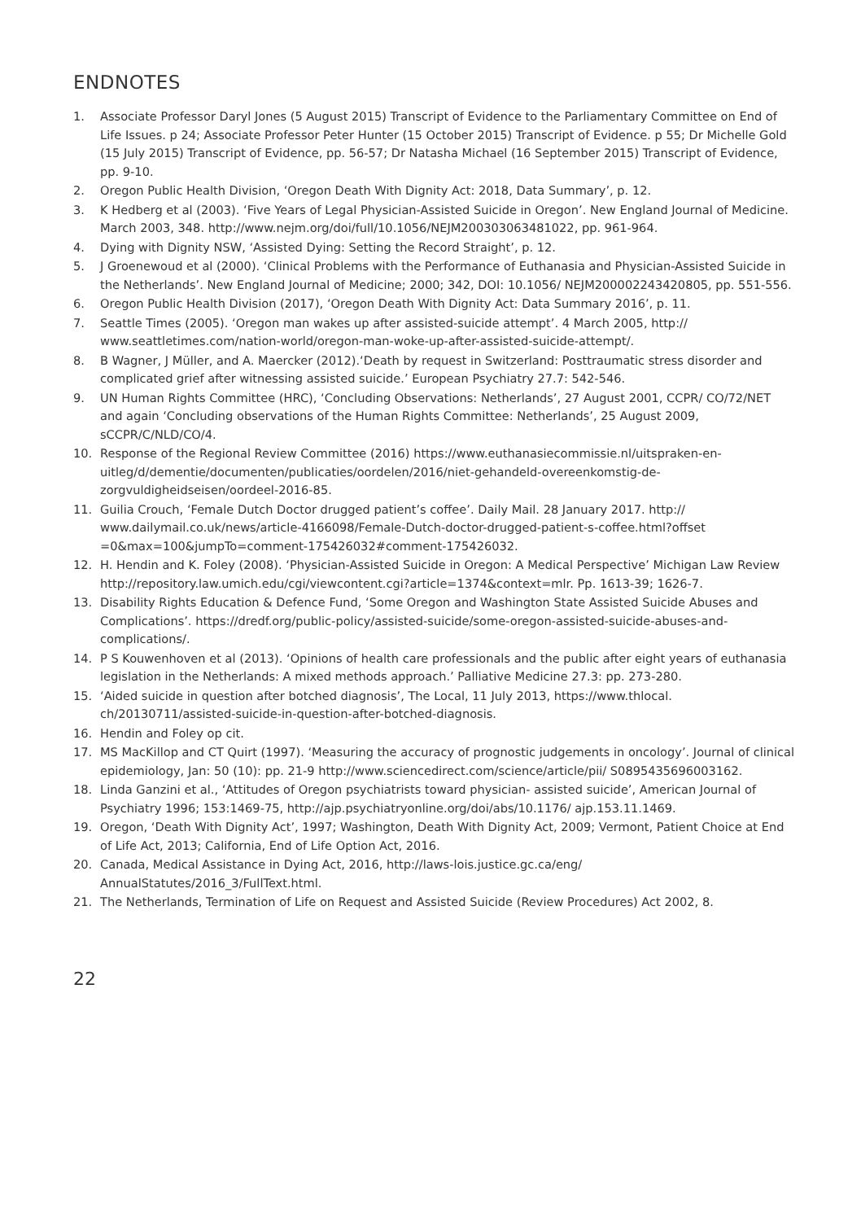ENDNOTES
1. Associate Professor Daryl Jones (5 August 2015) Transcript of Evidence to the Parliamentary Committee on End of Life Issues. p 24; Associate Professor Peter Hunter (15 October 2015) Transcript of Evidence. p 55; Dr Michelle Gold (15 July 2015) Transcript of Evidence, pp. 56-57; Dr Natasha Michael (16 September 2015) Transcript of Evidence, pp. 9-10.
2. Oregon Public Health Division, ‘Oregon Death With Dignity Act: 2018, Data Summary’, p. 12.
3. K Hedberg et al (2003). ‘Five Years of Legal Physician-Assisted Suicide in Oregon’. New England Journal of Medicine. March 2003, 348. http://www.nejm.org/doi/full/10.1056/NEJM200303063481022, pp. 961-964.
4. Dying with Dignity NSW, ‘Assisted Dying: Setting the Record Straight’, p. 12.
5. J Groenewoud et al (2000). ‘Clinical Problems with the Performance of Euthanasia and Physician-Assisted Suicide in the Netherlands’. New England Journal of Medicine; 2000; 342, DOI: 10.1056/ NEJM200002243420805, pp. 551-556.
6. Oregon Public Health Division (2017), ‘Oregon Death With Dignity Act: Data Summary 2016’, p. 11.
7. Seattle Times (2005). ‘Oregon man wakes up after assisted-suicide attempt’. 4 March 2005, http:// www.seattletimes.com/nation-world/oregon-man-woke-up-after-assisted-suicide-attempt/.
8. B Wagner, J Müller, and A. Maercker (2012).‘Death by request in Switzerland: Posttraumatic stress disorder and complicated grief after witnessing assisted suicide.’ European Psychiatry 27.7: 542-546.
9. UN Human Rights Committee (HRC), ‘Concluding Observations: Netherlands’, 27 August 2001, CCPR/ CO/72/NET and again ‘Concluding observations of the Human Rights Committee: Netherlands’, 25 August 2009, sCCPR/C/NLD/CO/4.
10. Response of the Regional Review Committee (2016) https://www.euthanasiecommissie.nl/uitspraken-en-uitleg/d/dementie/documenten/publicaties/oordelen/2016/niet-gehandeld-overeenkomstig-de-zorgvuldigheidseisen/oordeel-2016-85.
11. Guilia Crouch, ‘Female Dutch Doctor drugged patient’s coffee’. Daily Mail. 28 January 2017. http:// www.dailymail.co.uk/news/article-4166098/Female-Dutch-doctor-drugged-patient-s-coffee.html?offset =0&max=100&jumpTo=comment-175426032#comment-175426032.
12. H. Hendin and K. Foley (2008). ‘Physician-Assisted Suicide in Oregon: A Medical Perspective’ Michigan Law Review http://repository.law.umich.edu/cgi/viewcontent.cgi?article=1374&context=mlr. Pp. 1613-39; 1626-7.
13. Disability Rights Education & Defence Fund, ‘Some Oregon and Washington State Assisted Suicide Abuses and Complications’. https://dredf.org/public-policy/assisted-suicide/some-oregon-assisted-suicide-abuses-and-complications/.
14. P S Kouwenhoven et al (2013). ‘Opinions of health care professionals and the public after eight years of euthanasia legislation in the Netherlands: A mixed methods approach.’ Palliative Medicine 27.3: pp. 273-280.
15. ‘Aided suicide in question after botched diagnosis’, The Local, 11 July 2013, https://www.thlocal. ch/20130711/assisted-suicide-in-question-after-botched-diagnosis.
16. Hendin and Foley op cit.
17. MS MacKillop and CT Quirt (1997). ‘Measuring the accuracy of prognostic judgements in oncology’. Journal of clinical epidemiology, Jan: 50 (10): pp. 21-9 http://www.sciencedirect.com/science/article/pii/ S0895435696003162.
18. Linda Ganzini et al., ‘Attitudes of Oregon psychiatrists toward physician- assisted suicide’, American Journal of Psychiatry 1996; 153:1469-75, http://ajp.psychiatryonline.org/doi/abs/10.1176/ ajp.153.11.1469.
19. Oregon, ‘Death With Dignity Act’, 1997; Washington, Death With Dignity Act, 2009; Vermont, Patient Choice at End of Life Act, 2013; California, End of Life Option Act, 2016.
20. Canada, Medical Assistance in Dying Act, 2016, http://laws-lois.justice.gc.ca/eng/ AnnualStatutes/2016_3/FullText.html.
21. The Netherlands, Termination of Life on Request and Assisted Suicide (Review Procedures) Act 2002, 8.
22